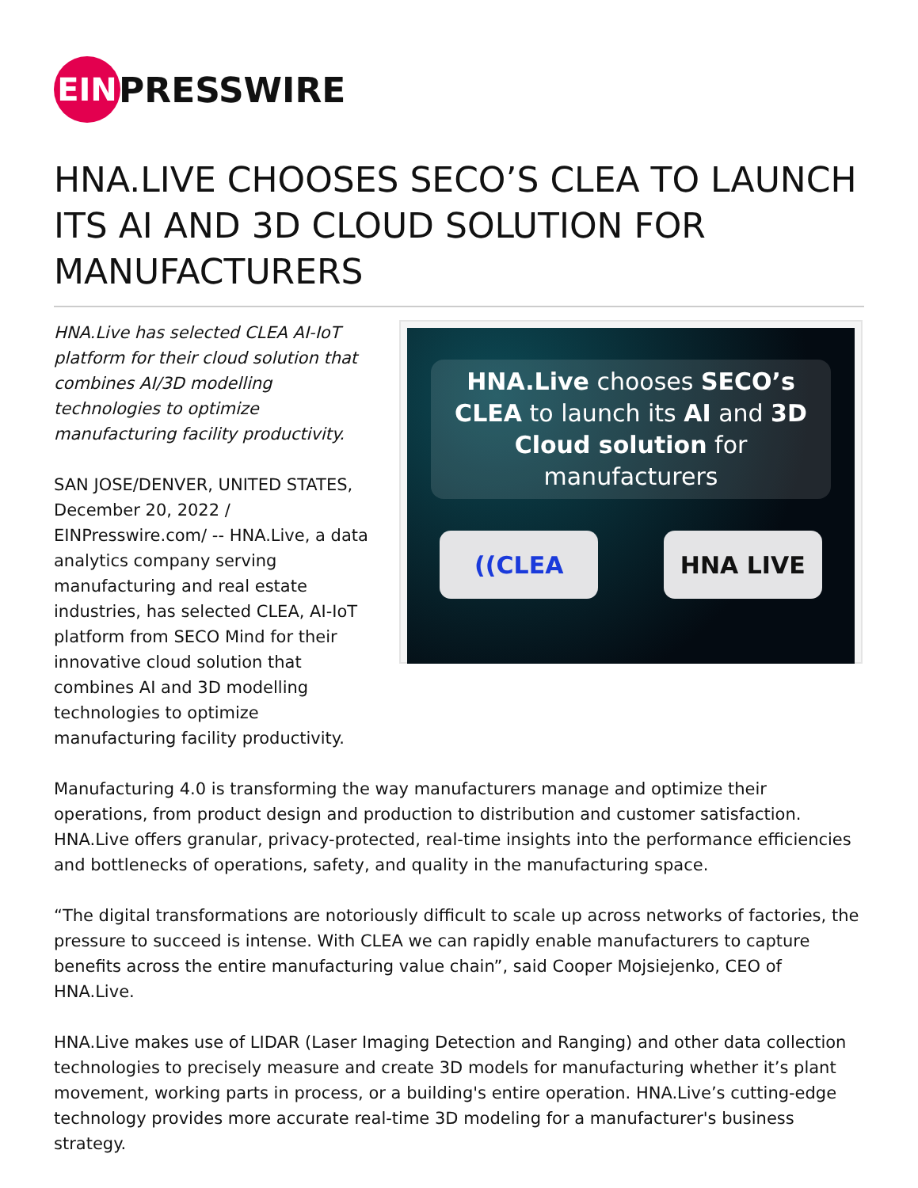EIN
PRESSWIRE
HNA.LIVE CHOOSES SECO’S CLEA TO LAUNCH ITS AI AND 3D CLOUD SOLUTION FOR MANUFACTURERS
HNA.Live has selected CLEA AI-IoT platform for their cloud solution that combines AI/3D modelling technologies to optimize manufacturing facility productivity.
SAN JOSE/DENVER, UNITED STATES, December 20, 2022 / EINPresswire.com/ -- HNA.Live, a data analytics company serving manufacturing and real estate industries, has selected CLEA, AI-IoT platform from SECO Mind for their innovative cloud solution that combines AI and 3D modelling technologies to optimize manufacturing facility productivity.
HNA.Live chooses SECO’s CLEA to launch its AI and 3D Cloud solution for manufacturers
((CLEA HNA LIVE
Manufacturing 4.0 is transforming the way manufacturers manage and optimize their operations, from product design and production to distribution and customer satisfaction. HNA.Live offers granular, privacy-protected, real-time insights into the performance efficiencies and bottlenecks of operations, safety, and quality in the manufacturing space.
“The digital transformations are notoriously difficult to scale up across networks of factories, the pressure to succeed is intense. With CLEA we can rapidly enable manufacturers to capture benefits across the entire manufacturing value chain”, said Cooper Mojsiejenko, CEO of HNA.Live.
HNA.Live makes use of LIDAR (Laser Imaging Detection and Ranging) and other data collection technologies to precisely measure and create 3D models for manufacturing whether it’s plant movement, working parts in process, or a building's entire operation. HNA.Live’s cutting-edge technology provides more accurate real-time 3D modeling for a manufacturer's business strategy.